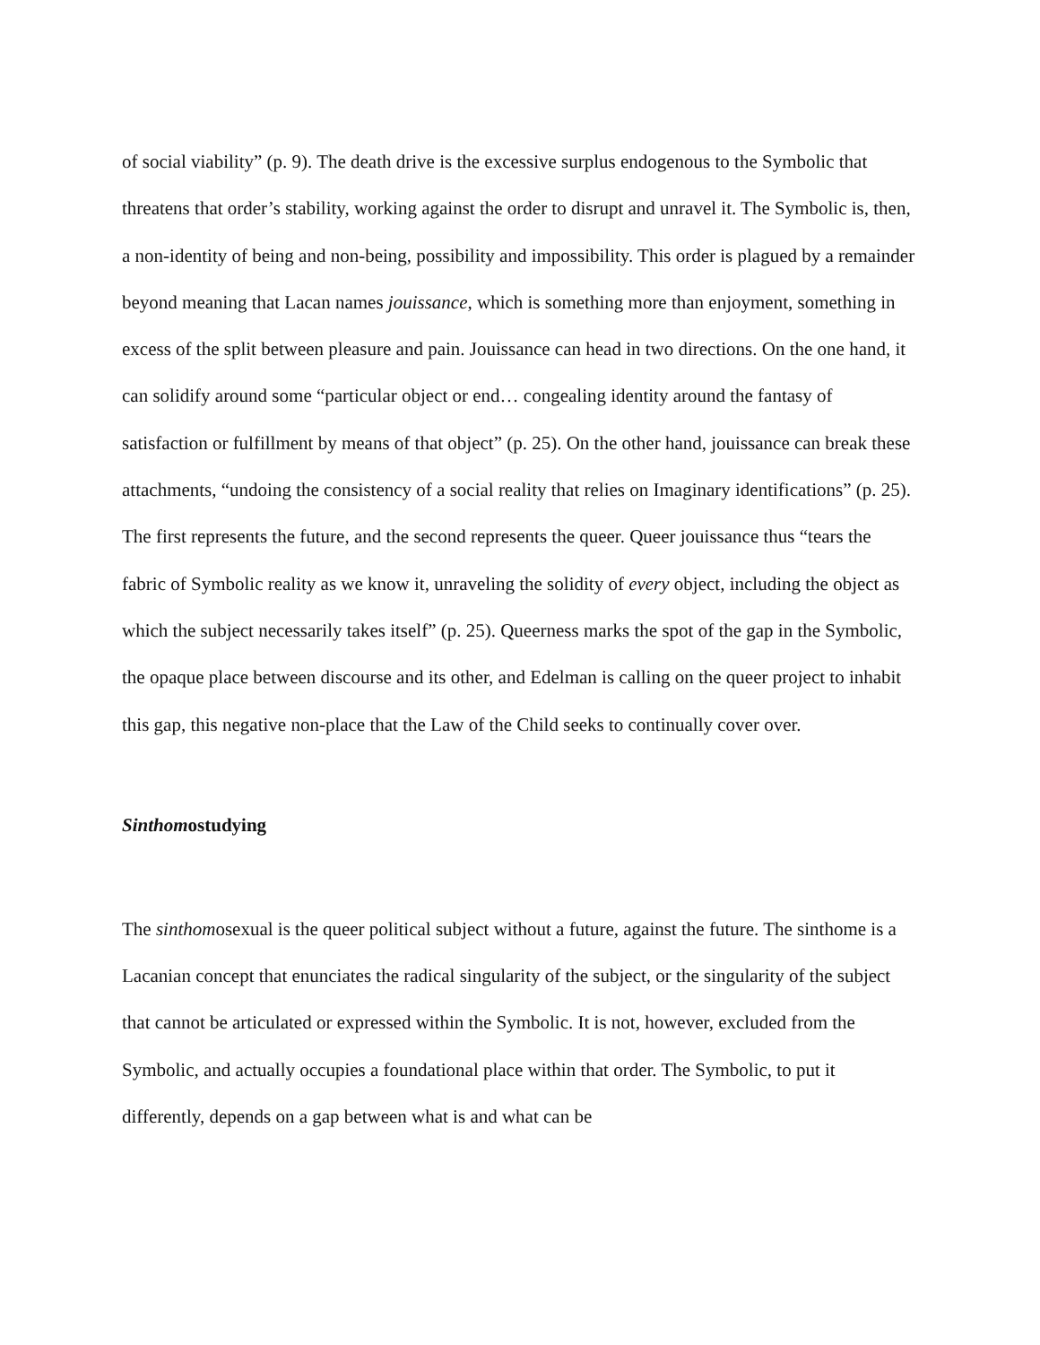of social viability” (p. 9). The death drive is the excessive surplus endogenous to the Symbolic that threatens that order’s stability, working against the order to disrupt and unravel it. The Symbolic is, then, a non-identity of being and non-being, possibility and impossibility. This order is plagued by a remainder beyond meaning that Lacan names jouissance, which is something more than enjoyment, something in excess of the split between pleasure and pain. Jouissance can head in two directions. On the one hand, it can solidify around some “particular object or end… congealing identity around the fantasy of satisfaction or fulfillment by means of that object” (p. 25). On the other hand, jouissance can break these attachments, “undoing the consistency of a social reality that relies on Imaginary identifications” (p. 25). The first represents the future, and the second represents the queer. Queer jouissance thus “tears the fabric of Symbolic reality as we know it, unraveling the solidity of every object, including the object as which the subject necessarily takes itself” (p. 25). Queerness marks the spot of the gap in the Symbolic, the opaque place between discourse and its other, and Edelman is calling on the queer project to inhabit this gap, this negative non-place that the Law of the Child seeks to continually cover over.
Sinthomostudying
The sinthomosexual is the queer political subject without a future, against the future. The sinthome is a Lacanian concept that enunciates the radical singularity of the subject, or the singularity of the subject that cannot be articulated or expressed within the Symbolic. It is not, however, excluded from the Symbolic, and actually occupies a foundational place within that order. The Symbolic, to put it differently, depends on a gap between what is and what can be